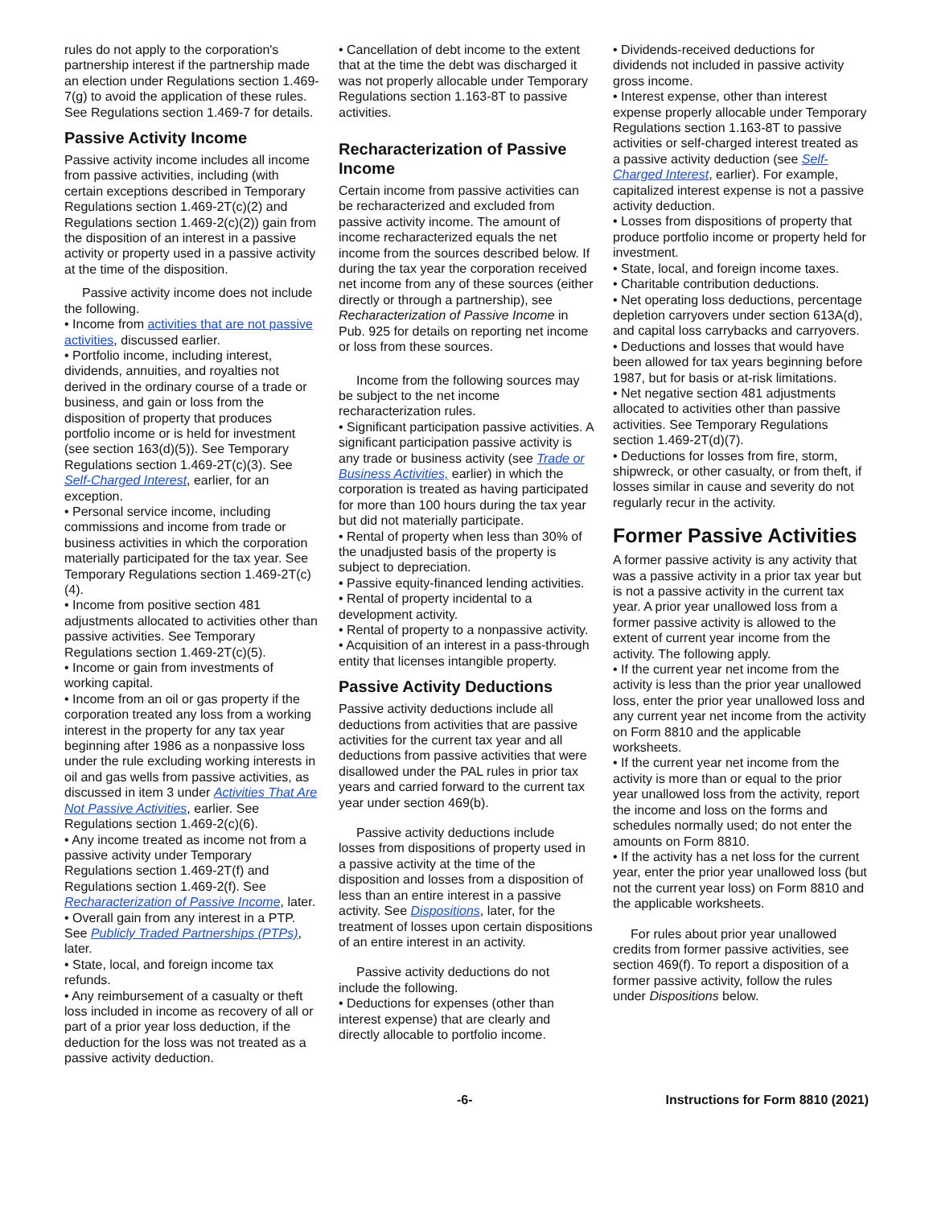rules do not apply to the corporation's partnership interest if the partnership made an election under Regulations section 1.469-7(g) to avoid the application of these rules. See Regulations section 1.469-7 for details.
Passive Activity Income
Passive activity income includes all income from passive activities, including (with certain exceptions described in Temporary Regulations section 1.469-2T(c)(2) and Regulations section 1.469-2(c)(2)) gain from the disposition of an interest in a passive activity or property used in a passive activity at the time of the disposition.
Passive activity income does not include the following.
• Income from activities that are not passive activities, discussed earlier.
• Portfolio income, including interest, dividends, annuities, and royalties not derived in the ordinary course of a trade or business, and gain or loss from the disposition of property that produces portfolio income or is held for investment (see section 163(d)(5)). See Temporary Regulations section 1.469-2T(c)(3). See Self-Charged Interest, earlier, for an exception.
• Personal service income, including commissions and income from trade or business activities in which the corporation materially participated for the tax year. See Temporary Regulations section 1.469-2T(c)(4).
• Income from positive section 481 adjustments allocated to activities other than passive activities. See Temporary Regulations section 1.469-2T(c)(5).
• Income or gain from investments of working capital.
• Income from an oil or gas property if the corporation treated any loss from a working interest in the property for any tax year beginning after 1986 as a nonpassive loss under the rule excluding working interests in oil and gas wells from passive activities, as discussed in item 3 under Activities That Are Not Passive Activities, earlier. See Regulations section 1.469-2(c)(6).
• Any income treated as income not from a passive activity under Temporary Regulations section 1.469-2T(f) and Regulations section 1.469-2(f). See Recharacterization of Passive Income, later.
• Overall gain from any interest in a PTP. See Publicly Traded Partnerships (PTPs), later.
• State, local, and foreign income tax refunds.
• Any reimbursement of a casualty or theft loss included in income as recovery of all or part of a prior year loss deduction, if the deduction for the loss was not treated as a passive activity deduction.
• Cancellation of debt income to the extent that at the time the debt was discharged it was not properly allocable under Temporary Regulations section 1.163-8T to passive activities.
Recharacterization of Passive Income
Certain income from passive activities can be recharacterized and excluded from passive activity income. The amount of income recharacterized equals the net income from the sources described below. If during the tax year the corporation received net income from any of these sources (either directly or through a partnership), see Recharacterization of Passive Income in Pub. 925 for details on reporting net income or loss from these sources.
Income from the following sources may be subject to the net income recharacterization rules.
• Significant participation passive activities. A significant participation passive activity is any trade or business activity (see Trade or Business Activities, earlier) in which the corporation is treated as having participated for more than 100 hours during the tax year but did not materially participate.
• Rental of property when less than 30% of the unadjusted basis of the property is subject to depreciation.
• Passive equity-financed lending activities.
• Rental of property incidental to a development activity.
• Rental of property to a nonpassive activity.
• Acquisition of an interest in a pass-through entity that licenses intangible property.
Passive Activity Deductions
Passive activity deductions include all deductions from activities that are passive activities for the current tax year and all deductions from passive activities that were disallowed under the PAL rules in prior tax years and carried forward to the current tax year under section 469(b).
Passive activity deductions include losses from dispositions of property used in a passive activity at the time of the disposition and losses from a disposition of less than an entire interest in a passive activity. See Dispositions, later, for the treatment of losses upon certain dispositions of an entire interest in an activity.
Passive activity deductions do not include the following.
• Deductions for expenses (other than interest expense) that are clearly and directly allocable to portfolio income.
• Dividends-received deductions for dividends not included in passive activity gross income.
• Interest expense, other than interest expense properly allocable under Temporary Regulations section 1.163-8T to passive activities or self-charged interest treated as a passive activity deduction (see Self-Charged Interest, earlier). For example, capitalized interest expense is not a passive activity deduction.
• Losses from dispositions of property that produce portfolio income or property held for investment.
• State, local, and foreign income taxes.
• Charitable contribution deductions.
• Net operating loss deductions, percentage depletion carryovers under section 613A(d), and capital loss carrybacks and carryovers.
• Deductions and losses that would have been allowed for tax years beginning before 1987, but for basis or at-risk limitations.
• Net negative section 481 adjustments allocated to activities other than passive activities. See Temporary Regulations section 1.469-2T(d)(7).
• Deductions for losses from fire, storm, shipwreck, or other casualty, or from theft, if losses similar in cause and severity do not regularly recur in the activity.
Former Passive Activities
A former passive activity is any activity that was a passive activity in a prior tax year but is not a passive activity in the current tax year. A prior year unallowed loss from a former passive activity is allowed to the extent of current year income from the activity. The following apply.
• If the current year net income from the activity is less than the prior year unallowed loss, enter the prior year unallowed loss and any current year net income from the activity on Form 8810 and the applicable worksheets.
• If the current year net income from the activity is more than or equal to the prior year unallowed loss from the activity, report the income and loss on the forms and schedules normally used; do not enter the amounts on Form 8810.
• If the activity has a net loss for the current year, enter the prior year unallowed loss (but not the current year loss) on Form 8810 and the applicable worksheets.
For rules about prior year unallowed credits from former passive activities, see section 469(f). To report a disposition of a former passive activity, follow the rules under Dispositions below.
-6- Instructions for Form 8810 (2021)